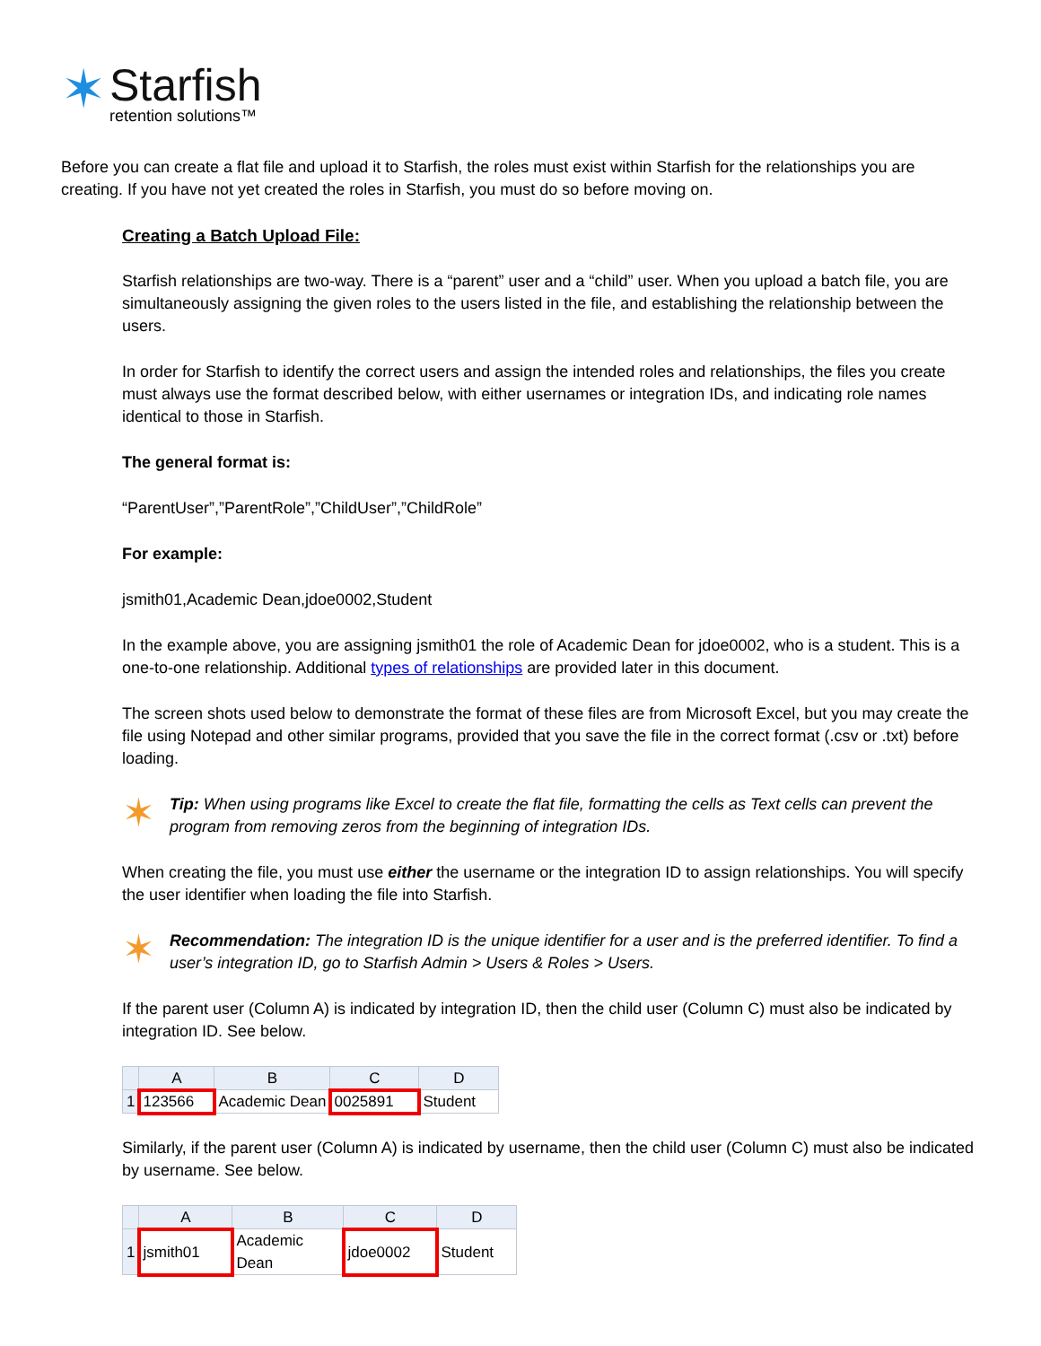✶
Starfish
retention solutions™
Before you can create a flat file and upload it to Starfish, the roles must exist within Starfish for the relationships you are creating. If you have not yet created the roles in Starfish, you must do so before moving on.
Creating a Batch Upload File:
Starfish relationships are two-way. There is a “parent” user and a “child” user. When you upload a batch file, you are simultaneously assigning the given roles to the users listed in the file, and establishing the relationship between the users.
In order for Starfish to identify the correct users and assign the intended roles and relationships, the files you create must always use the format described below, with either usernames or integration IDs, and indicating role names identical to those in Starfish.
The general format is:
“ParentUser”,”ParentRole”,”ChildUser”,”ChildRole”
For example:
jsmith01,Academic Dean,jdoe0002,Student
In the example above, you are assigning jsmith01 the role of Academic Dean for jdoe0002, who is a student. This is a one-to-one relationship. Additional types of relationships are provided later in this document.
The screen shots used below to demonstrate the format of these files are from Microsoft Excel, but you may create the file using Notepad and other similar programs, provided that you save the file in the correct format (.csv or .txt) before loading.
✶
Tip: When using programs like Excel to create the flat file, formatting the cells as Text cells can prevent the program from removing zeros from the beginning of integration IDs.
When creating the file, you must use either the username or the integration ID to assign relationships. You will specify the user identifier when loading the file into Starfish.
✶
Recommendation: The integration ID is the unique identifier for a user and is the preferred identifier. To find a user’s integration ID, go to Starfish Admin > Users & Roles > Users.
If the parent user (Column A) is indicated by integration ID, then the child user (Column C) must also be indicated by integration ID. See below.
| | A | B | C | D |
| --- | --- | --- | --- | --- |
| 1 | 123566 | Academic Dean | 0025891 | Student |
Similarly, if the parent user (Column A) is indicated by username, then the child user (Column C) must also be indicated by username. See below.
| | A | B | C | D |
| --- | --- | --- | --- | --- |
| 1 | jsmith01 | Academic Dean | jdoe0002 | Student |